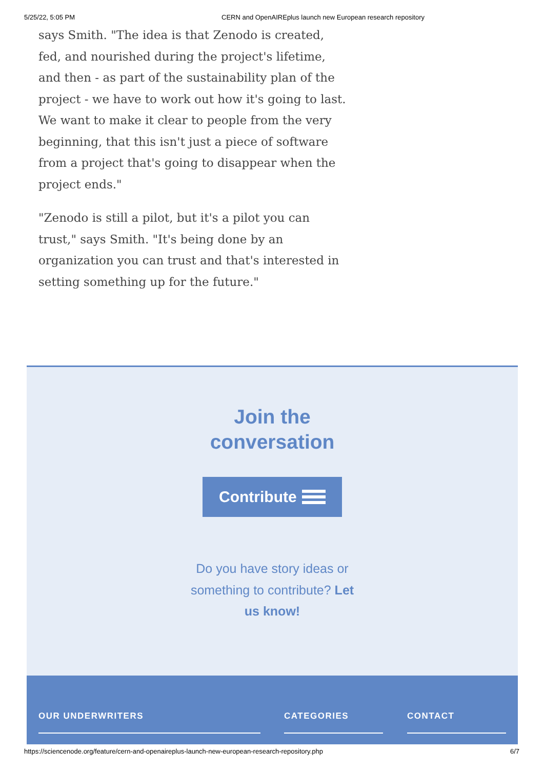5/25/22, 5:05 PM CERN and OpenAIREplus launch new European research repository
says Smith. "The idea is that Zenodo is created, fed, and nourished during the project's lifetime, and then - as part of the sustainability plan of the project - we have to work out how it's going to last. We want to make it clear to people from the very beginning, that this isn't just a piece of software from a project that's going to disappear when the project ends."
"Zenodo is still a pilot, but it's a pilot you can trust," says Smith. "It's being done by an organization you can trust and that's interested in setting something up for the future."
Join the
conversation
Contribute
Do you have story ideas or something to contribute? Let us know!
OUR UNDERWRITERS CATEGORIES CONTACT
https://sciencenode.org/feature/cern-and-openaireplus-launch-new-european-research-repository.php 6/7